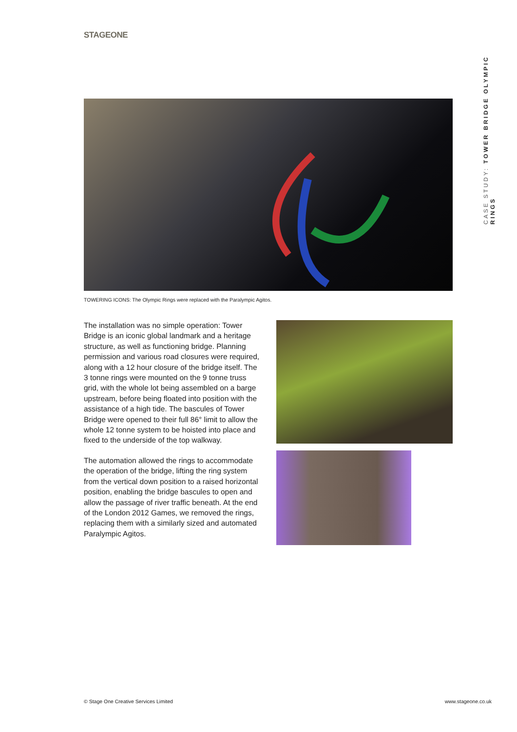STAGEONE
CASE STUDY: TOWER BRIDGE OLYMPIC RINGS
TOWERING ICONS: The Olympic Rings were replaced with the Paralympic Agitos.
The installation was no simple operation: Tower Bridge is an iconic global landmark and a heritage structure, as well as functioning bridge. Planning permission and various road closures were required, along with a 12 hour closure of the bridge itself. The 3 tonne rings were mounted on the 9 tonne truss grid, with the whole lot being assembled on a barge upstream, before being floated into position with the assistance of a high tide. The bascules of Tower Bridge were opened to their full 86° limit to allow the whole 12 tonne system to be hoisted into place and fixed to the underside of the top walkway.
The automation allowed the rings to accommodate the operation of the bridge, lifting the ring system from the vertical down position to a raised horizontal position, enabling the bridge bascules to open and allow the passage of river traffic beneath. At the end of the London 2012 Games, we removed the rings, replacing them with a similarly sized and automated Paralympic Agitos.
© Stage One Creative Services Limited
www.stageone.co.uk